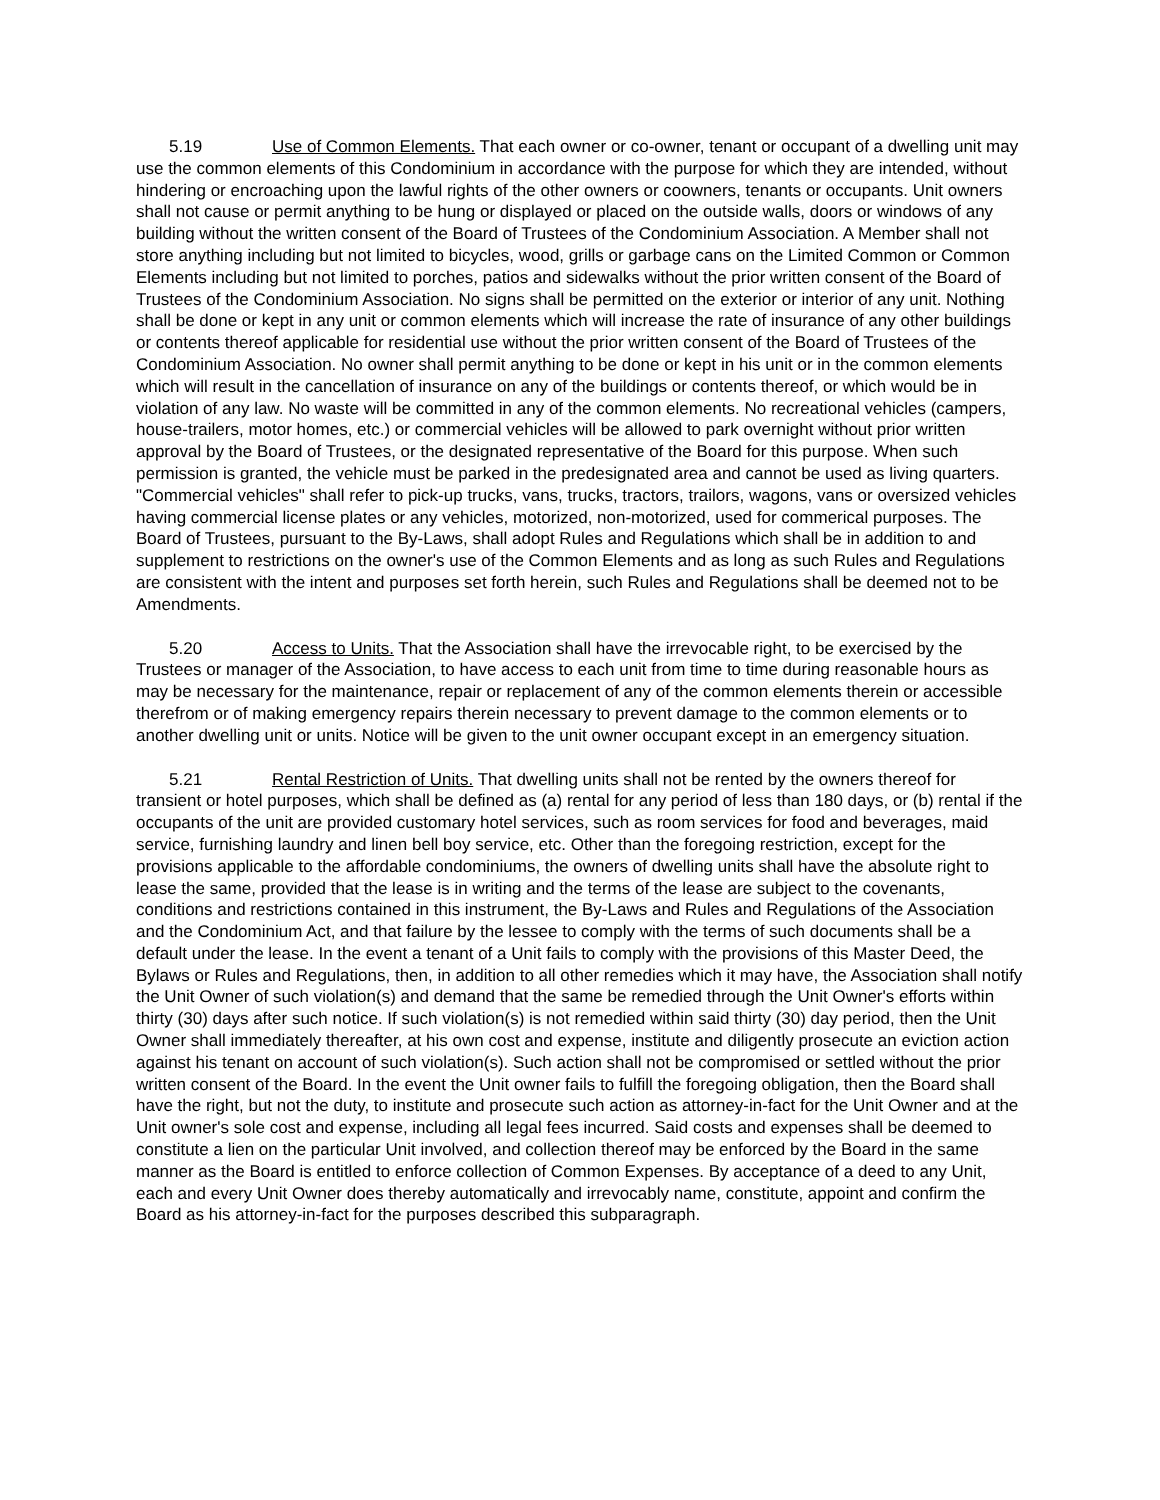5.19 Use of Common Elements. That each owner or co-owner, tenant or occupant of a dwelling unit may use the common elements of this Condominium in accordance with the purpose for which they are intended, without hindering or encroaching upon the lawful rights of the other owners or coowners, tenants or occupants. Unit owners shall not cause or permit anything to be hung or displayed or placed on the outside walls, doors or windows of any building without the written consent of the Board of Trustees of the Condominium Association. A Member shall not store anything including but not limited to bicycles, wood, grills or garbage cans on the Limited Common or Common Elements including but not limited to porches, patios and sidewalks without the prior written consent of the Board of Trustees of the Condominium Association. No signs shall be permitted on the exterior or interior of any unit. Nothing shall be done or kept in any unit or common elements which will increase the rate of insurance of any other buildings or contents thereof applicable for residential use without the prior written consent of the Board of Trustees of the Condominium Association. No owner shall permit anything to be done or kept in his unit or in the common elements which will result in the cancellation of insurance on any of the buildings or contents thereof, or which would be in violation of any law. No waste will be committed in any of the common elements. No recreational vehicles (campers, house-trailers, motor homes, etc.) or commercial vehicles will be allowed to park overnight without prior written approval by the Board of Trustees, or the designated representative of the Board for this purpose. When such permission is granted, the vehicle must be parked in the predesignated area and cannot be used as living quarters. "Commercial vehicles" shall refer to pick-up trucks, vans, trucks, tractors, trailors, wagons, vans or oversized vehicles having commercial license plates or any vehicles, motorized, non-motorized, used for commerical purposes. The Board of Trustees, pursuant to the By-Laws, shall adopt Rules and Regulations which shall be in addition to and supplement to restrictions on the owner's use of the Common Elements and as long as such Rules and Regulations are consistent with the intent and purposes set forth herein, such Rules and Regulations shall be deemed not to be Amendments.
5.20 Access to Units. That the Association shall have the irrevocable right, to be exercised by the Trustees or manager of the Association, to have access to each unit from time to time during reasonable hours as may be necessary for the maintenance, repair or replacement of any of the common elements therein or accessible therefrom or of making emergency repairs therein necessary to prevent damage to the common elements or to another dwelling unit or units. Notice will be given to the unit owner occupant except in an emergency situation.
5.21 Rental Restriction of Units. That dwelling units shall not be rented by the owners thereof for transient or hotel purposes, which shall be defined as (a) rental for any period of less than 180 days, or (b) rental if the occupants of the unit are provided customary hotel services, such as room services for food and beverages, maid service, furnishing laundry and linen bell boy service, etc. Other than the foregoing restriction, except for the provisions applicable to the affordable condominiums, the owners of dwelling units shall have the absolute right to lease the same, provided that the lease is in writing and the terms of the lease are subject to the covenants, conditions and restrictions contained in this instrument, the By-Laws and Rules and Regulations of the Association and the Condominium Act, and that failure by the lessee to comply with the terms of such documents shall be a default under the lease. In the event a tenant of a Unit fails to comply with the provisions of this Master Deed, the Bylaws or Rules and Regulations, then, in addition to all other remedies which it may have, the Association shall notify the Unit Owner of such violation(s) and demand that the same be remedied through the Unit Owner's efforts within thirty (30) days after such notice. If such violation(s) is not remedied within said thirty (30) day period, then the Unit Owner shall immediately thereafter, at his own cost and expense, institute and diligently prosecute an eviction action against his tenant on account of such violation(s). Such action shall not be compromised or settled without the prior written consent of the Board. In the event the Unit owner fails to fulfill the foregoing obligation, then the Board shall have the right, but not the duty, to institute and prosecute such action as attorney-in-fact for the Unit Owner and at the Unit owner's sole cost and expense, including all legal fees incurred. Said costs and expenses shall be deemed to constitute a lien on the particular Unit involved, and collection thereof may be enforced by the Board in the same manner as the Board is entitled to enforce collection of Common Expenses. By acceptance of a deed to any Unit, each and every Unit Owner does thereby automatically and irrevocably name, constitute, appoint and confirm the Board as his attorney-in-fact for the purposes described this subparagraph.